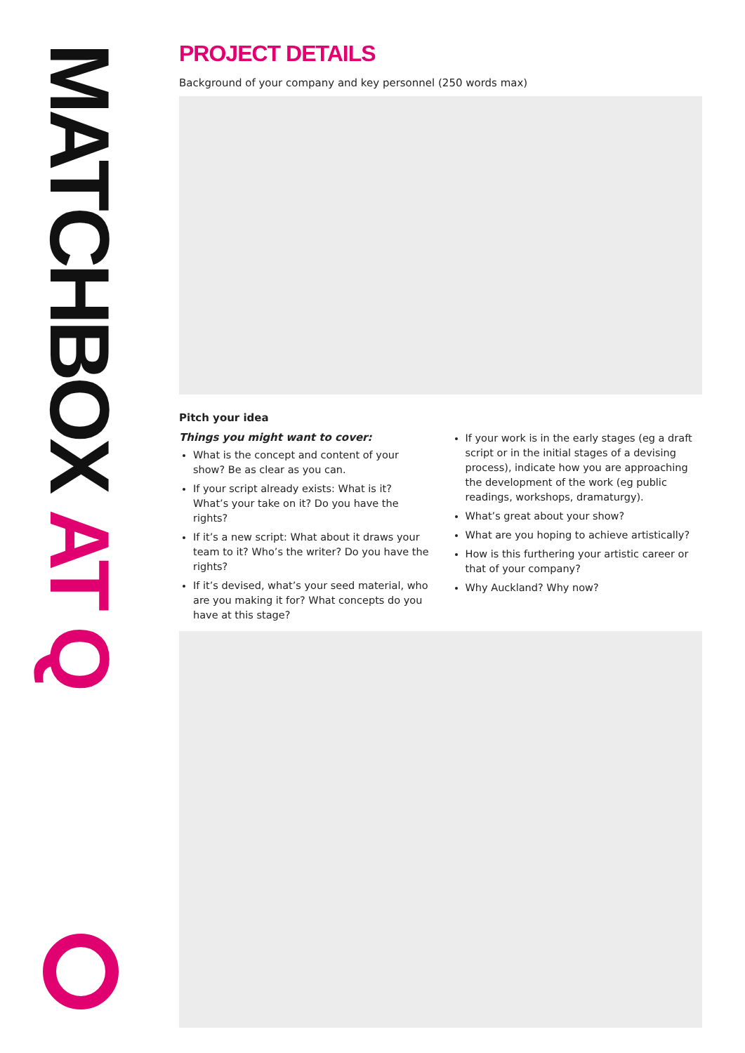MATCHBOX AT Q
PROJECT DETAILS
Background of your company and key personnel (250 words max)
Pitch your idea
Things you might want to cover:
What is the concept and content of your show? Be as clear as you can.
If your script already exists: What is it? What’s your take on it? Do you have the rights?
If it’s a new script: What about it draws your team to it? Who’s the writer? Do you have the rights?
If it’s devised, what’s your seed material, who are you making it for? What concepts do you have at this stage?
If your work is in the early stages (eg a draft script or in the initial stages of a devising process), indicate how you are approaching the development of the work (eg public readings, workshops, dramaturgy).
What’s great about your show?
What are you hoping to achieve artistically?
How is this furthering your artistic career or that of your company?
Why Auckland? Why now?